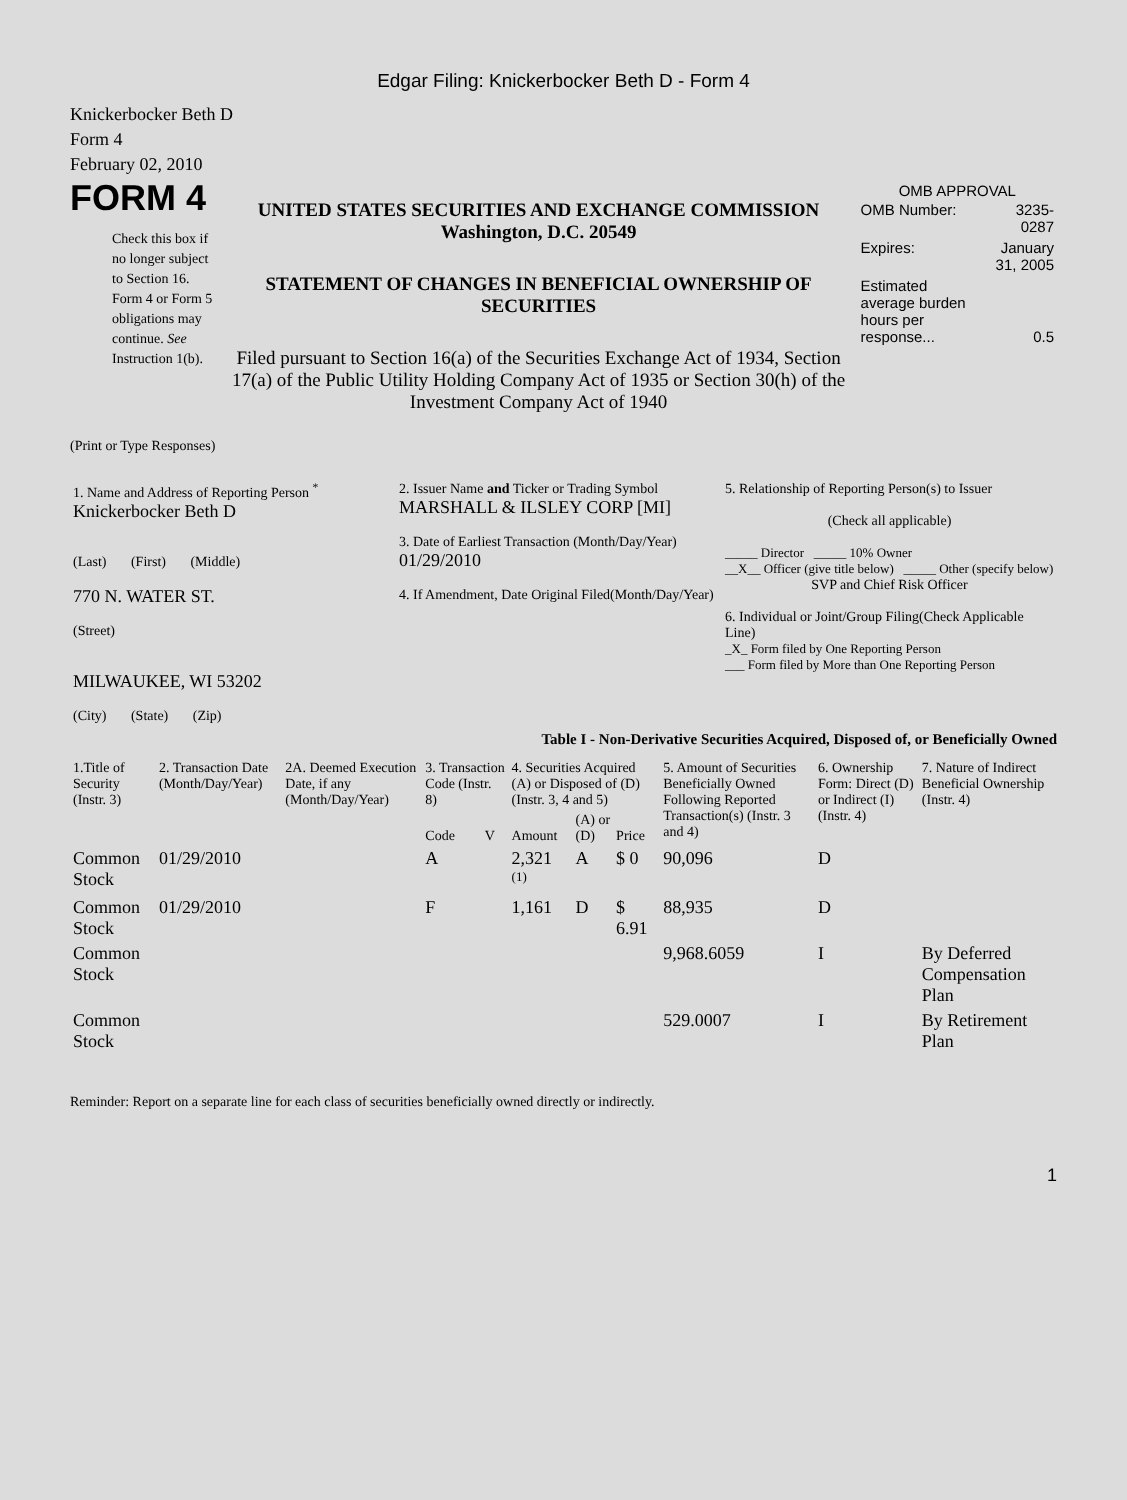Edgar Filing: Knickerbocker Beth D - Form 4
Knickerbocker Beth D
Form 4
February 02, 2010
FORM 4
Check this box if no longer subject to Section 16. Form 4 or Form 5 obligations may continue. See Instruction 1(b).
UNITED STATES SECURITIES AND EXCHANGE COMMISSION
Washington, D.C. 20549
STATEMENT OF CHANGES IN BENEFICIAL OWNERSHIP OF SECURITIES
Filed pursuant to Section 16(a) of the Securities Exchange Act of 1934, Section 17(a) of the Public Utility Holding Company Act of 1935 or Section 30(h) of the Investment Company Act of 1940
OMB APPROVAL
| OMB Number: | 3235-0287 |
| Expires: | January 31, 2005 |
| Estimated average burden hours per response... | 0.5 |
(Print or Type Responses)
| 1. Name and Address of Reporting Person <sup>*</sup> Knickerbocker Beth D (Last) (First) (Middle) 770 N. WATER ST. (Street) MILWAUKEE, WI 53202 (City) (State) (Zip) | 2. Issuer Name and Ticker or Trading Symbol MARSHALL & ILSLEY CORP [MI] 3. Date of Earliest Transaction (Month/Day/Year) 01/29/2010 4. If Amendment, Date Original Filed(Month/Day/Year) | 5. Relationship of Reporting Person(s) to Issuer (Check all applicable) _____ Director _____ 10% Owner __X__ Officer (give title below) _____ Other (specify below) SVP and Chief Risk Officer 6. Individual or Joint/Group Filing(Check Applicable Line) _X_ Form filed by One Reporting Person ___ Form filed by More than One Reporting Person |
Table I - Non-Derivative Securities Acquired, Disposed of, or Beneficially Owned
| 1.Title of Security (Instr. 3) | 2. Transaction Date (Month/Day/Year) | 2A. Deemed Execution Date, if any (Month/Day/Year) | 3. Transaction Code (Instr. 8) | | 4. Securities Acquired (A) or Disposed of (D) (Instr. 3, 4 and 5) | | | 5. Amount of Securities Beneficially Owned Following Reported Transaction(s) (Instr. 3 and 4) | 6. Ownership Form: Direct (D) or Indirect (I) (Instr. 4) | 7. Nature of Indirect Beneficial Ownership (Instr. 4) |
| --- | --- | --- | --- | --- | --- | --- | --- | --- | --- | --- |
| | | | Code | V | Amount | (A) or (D) | Price | | | |
| Common Stock | 01/29/2010 | | A | | 2,321 <sup>(1)</sup> | A | $ 0 | 90,096 | D | |
| Common Stock | 01/29/2010 | | F | | 1,161 | D | $ 6.91 | 88,935 | D | |
| Common Stock | | | | | | | | 9,968.6059 | I | By Deferred Compensation Plan |
| Common Stock | | | | | | | | 529.0007 | I | By Retirement Plan |
Reminder: Report on a separate line for each class of securities beneficially owned directly or indirectly.
1